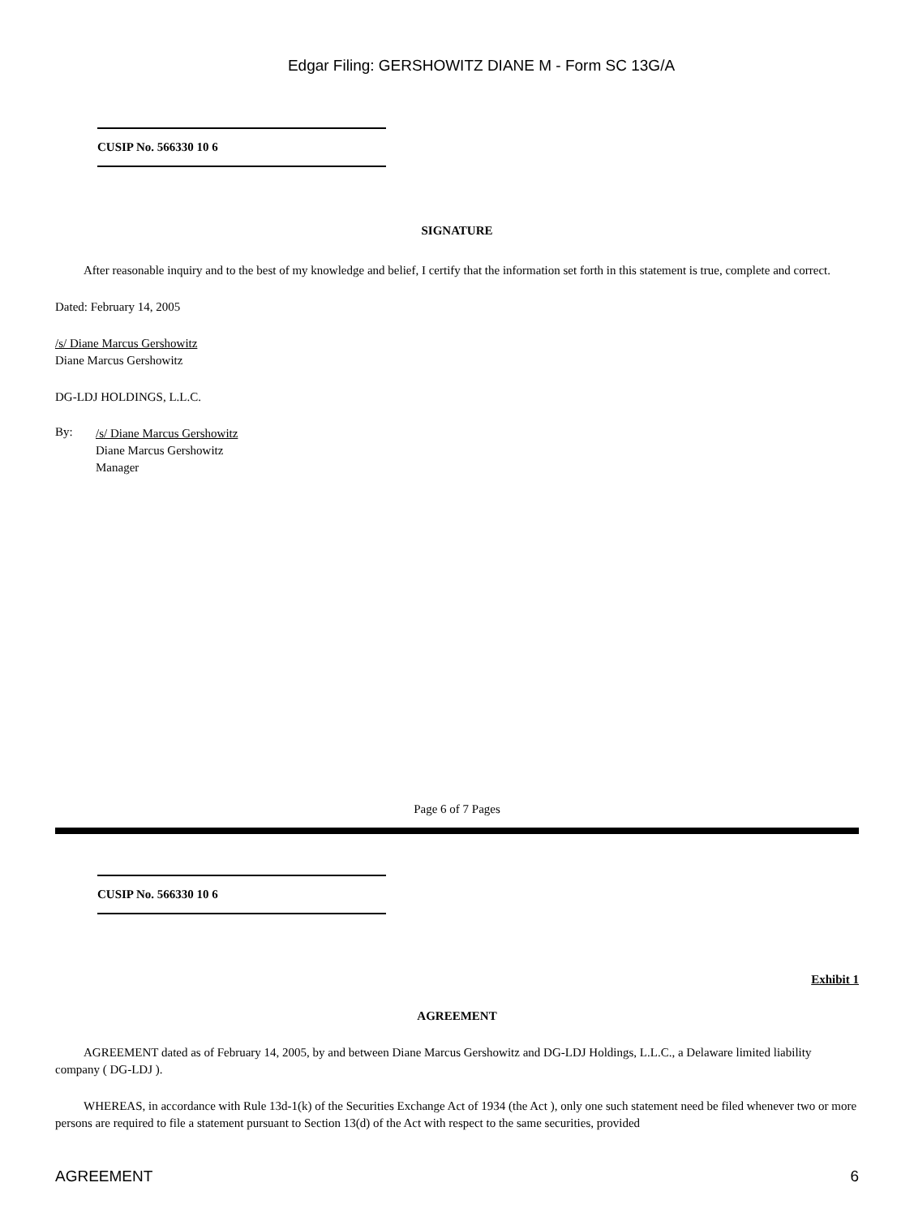Edgar Filing: GERSHOWITZ DIANE M - Form SC 13G/A
CUSIP No. 566330 10 6
SIGNATURE
After reasonable inquiry and to the best of my knowledge and belief, I certify that the information set forth in this statement is true, complete and correct.
Dated: February 14, 2005
/s/ Diane Marcus Gershowitz
Diane Marcus Gershowitz
DG-LDJ HOLDINGS, L.L.C.
By:
/s/ Diane Marcus Gershowitz
Diane Marcus Gershowitz
Manager
Page 6 of 7 Pages
CUSIP No. 566330 10 6
Exhibit 1
AGREEMENT
AGREEMENT dated as of February 14, 2005, by and between Diane Marcus Gershowitz and DG-LDJ Holdings, L.L.C., a Delaware limited liability company ( DG-LDJ ).
WHEREAS, in accordance with Rule 13d-1(k) of the Securities Exchange Act of 1934 (the Act ), only one such statement need be filed whenever two or more persons are required to file a statement pursuant to Section 13(d) of the Act with respect to the same securities, provided
AGREEMENT 6